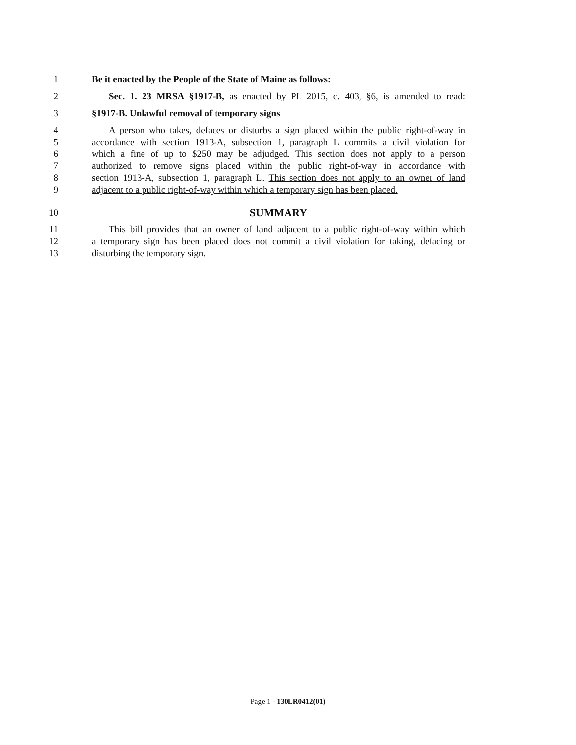1 Be it enacted by the People of the State of Maine as follows:
2 Sec. 1. 23 MRSA §1917-B, as enacted by PL 2015, c. 403, §6, is amended to read:
3 §1917-B. Unlawful removal of temporary signs
4 A person who takes, defaces or disturbs a sign placed within the public right-of-way in
5 accordance with section 1913-A, subsection 1, paragraph L commits a civil violation for
6 which a fine of up to $250 may be adjudged. This section does not apply to a person
7 authorized to remove signs placed within the public right-of-way in accordance with
8 section 1913-A, subsection 1, paragraph L. This section does not apply to an owner of land
9 adjacent to a public right-of-way within which a temporary sign has been placed.
10
SUMMARY
11 This bill provides that an owner of land adjacent to a public right-of-way within which
12 a temporary sign has been placed does not commit a civil violation for taking, defacing or
13 disturbing the temporary sign.
Page 1 - 130LR0412(01)